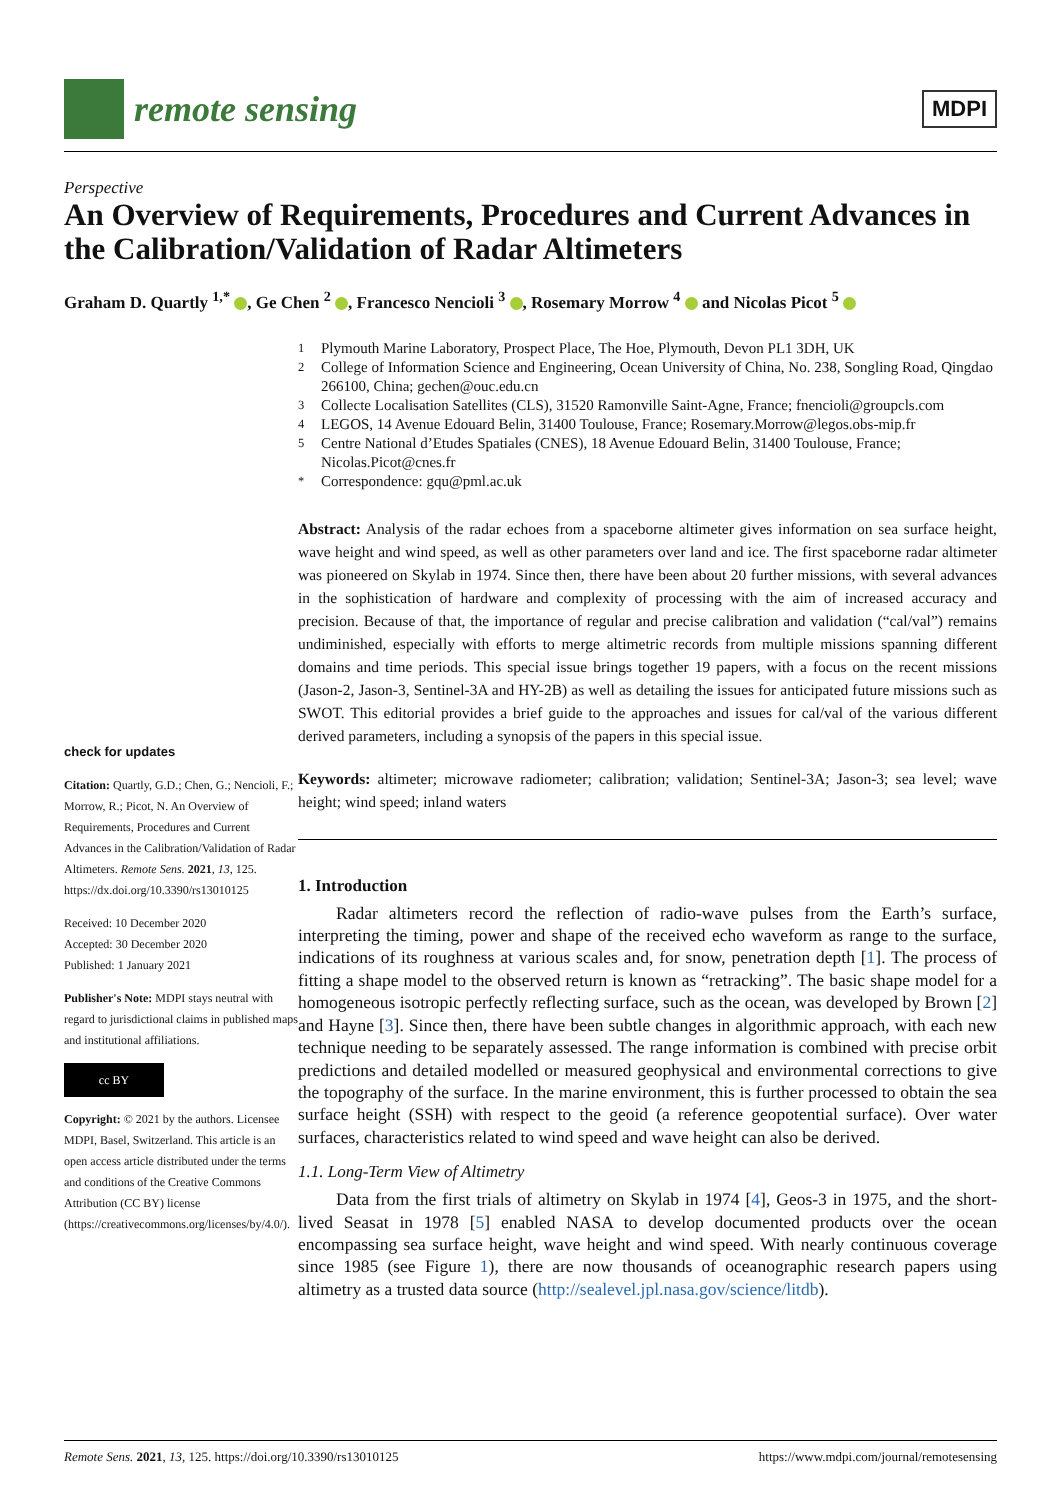remote sensing
MDPI
Perspective
An Overview of Requirements, Procedures and Current Advances in the Calibration/Validation of Radar Altimeters
Graham D. Quartly <sup>1,*</sup> , Ge Chen <sup>2</sup> , Francesco Nencioli <sup>3</sup> , Rosemary Morrow <sup>4</sup> and Nicolas Picot <sup>5</sup>
check for updates
Citation: Quartly, G.D.; Chen, G.; Nencioli, F.; Morrow, R.; Picot, N. An Overview of Requirements, Procedures and Current Advances in the Calibration/Validation of Radar Altimeters. Remote Sens. 2021, 13, 125. https://dx.doi.org/10.3390/rs13010125
Received: 10 December 2020
Accepted: 30 December 2020
Published: 1 January 2021
Publisher's Note: MDPI stays neutral with regard to jurisdictional claims in published maps and institutional affiliations.
cc BY
Copyright: © 2021 by the authors. Licensee MDPI, Basel, Switzerland. This article is an open access article distributed under the terms and conditions of the Creative Commons Attribution (CC BY) license (https://creativecommons.org/licenses/by/4.0/).
<sup>1</sup> Plymouth Marine Laboratory, Prospect Place, The Hoe, Plymouth, Devon PL1 3DH, UK
<sup>2</sup> College of Information Science and Engineering, Ocean University of China, No. 238, Songling Road, Qingdao 266100, China; gechen@ouc.edu.cn
<sup>3</sup> Collecte Localisation Satellites (CLS), 31520 Ramonville Saint-Agne, France; fnencioli@groupcls.com
<sup>4</sup> LEGOS, 14 Avenue Edouard Belin, 31400 Toulouse, France; Rosemary.Morrow@legos.obs-mip.fr
<sup>5</sup> Centre National d’Etudes Spatiales (CNES), 18 Avenue Edouard Belin, 31400 Toulouse, France; Nicolas.Picot@cnes.fr
<sup>*</sup> Correspondence: gqu@pml.ac.uk
Abstract: Analysis of the radar echoes from a spaceborne altimeter gives information on sea surface height, wave height and wind speed, as well as other parameters over land and ice. The first spaceborne radar altimeter was pioneered on Skylab in 1974. Since then, there have been about 20 further missions, with several advances in the sophistication of hardware and complexity of processing with the aim of increased accuracy and precision. Because of that, the importance of regular and precise calibration and validation (“cal/val”) remains undiminished, especially with efforts to merge altimetric records from multiple missions spanning different domains and time periods. This special issue brings together 19 papers, with a focus on the recent missions (Jason-2, Jason-3, Sentinel-3A and HY-2B) as well as detailing the issues for anticipated future missions such as SWOT. This editorial provides a brief guide to the approaches and issues for cal/val of the various different derived parameters, including a synopsis of the papers in this special issue.
Keywords: altimeter; microwave radiometer; calibration; validation; Sentinel-3A; Jason-3; sea level; wave height; wind speed; inland waters
1. Introduction
Radar altimeters record the reflection of radio-wave pulses from the Earth’s surface, interpreting the timing, power and shape of the received echo waveform as range to the surface, indications of its roughness at various scales and, for snow, penetration depth [1]. The process of fitting a shape model to the observed return is known as “retracking”. The basic shape model for a homogeneous isotropic perfectly reflecting surface, such as the ocean, was developed by Brown [2] and Hayne [3]. Since then, there have been subtle changes in algorithmic approach, with each new technique needing to be separately assessed. The range information is combined with precise orbit predictions and detailed modelled or measured geophysical and environmental corrections to give the topography of the surface. In the marine environment, this is further processed to obtain the sea surface height (SSH) with respect to the geoid (a reference geopotential surface). Over water surfaces, characteristics related to wind speed and wave height can also be derived.
1.1. Long-Term View of Altimetry
Data from the first trials of altimetry on Skylab in 1974 [4], Geos-3 in 1975, and the short-lived Seasat in 1978 [5] enabled NASA to develop documented products over the ocean encompassing sea surface height, wave height and wind speed. With nearly continuous coverage since 1985 (see Figure 1), there are now thousands of oceanographic research papers using altimetry as a trusted data source (http://sealevel.jpl.nasa.gov/science/litdb).
Remote Sens. 2021, 13, 125. https://doi.org/10.3390/rs13010125 https://www.mdpi.com/journal/remotesensing